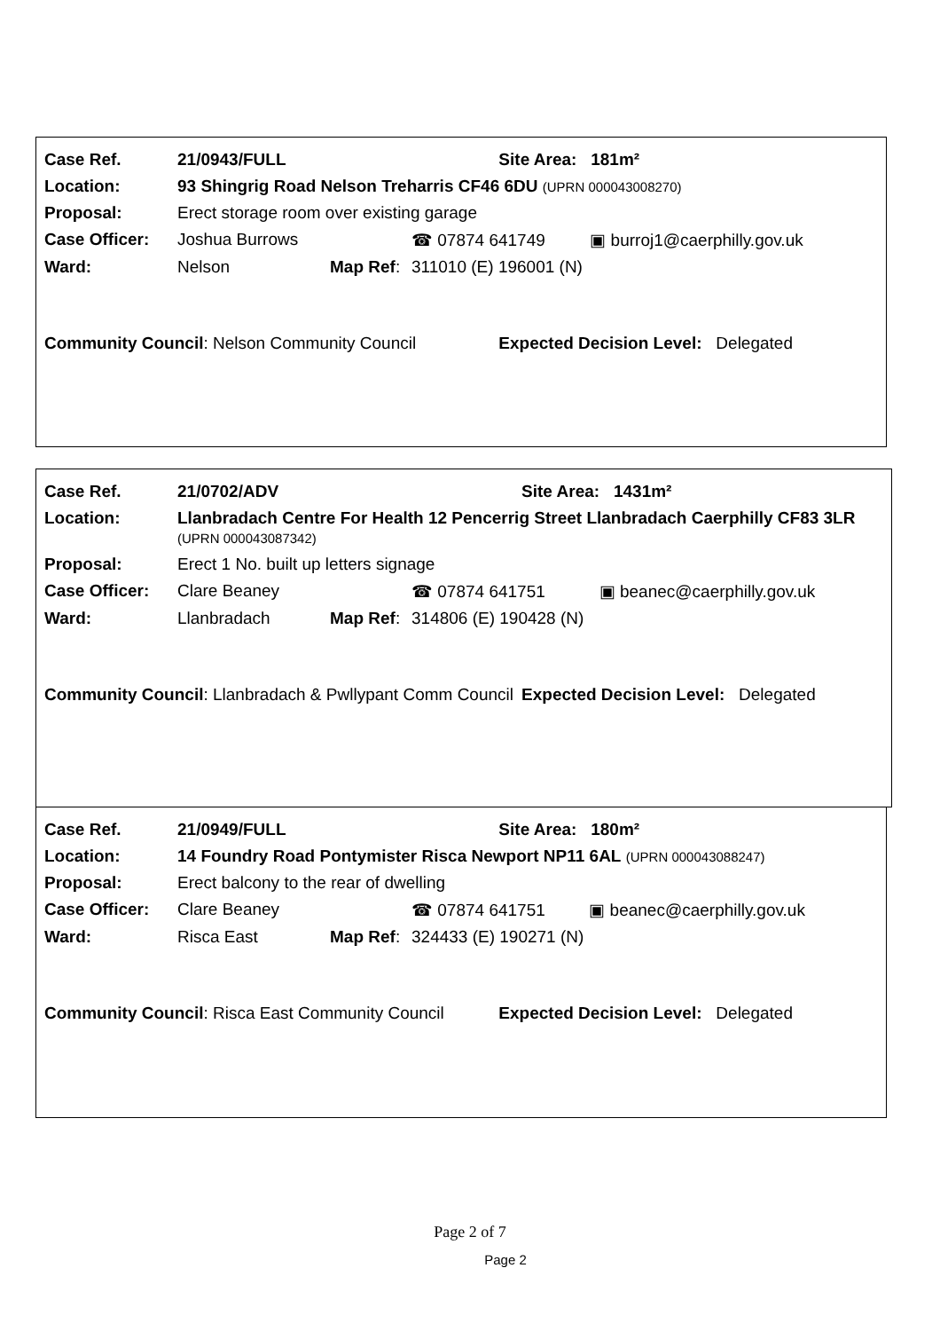| Case Ref. | 21/0943/FULL | | | Site Area: 181m² | |
| Location: | 93 Shingrig Road Nelson Treharris CF46 6DU (UPRN 000043008270) | | | | |
| Proposal: | Erect storage room over existing garage | | | | |
| Case Officer: | Joshua Burrows | | ☎ 07874 641749 | | ▣ burroj1@caerphilly.gov.uk |
| Ward: | Nelson | Map Ref : | 311010 (E) 196001 (N) | | |
| Community Council : Nelson Community Council | | | | Expected Decision Level: Delegated | |
| Case Ref. | 21/0702/ADV | | | Site Area: 1431m² | |
| Location: | Llanbradach Centre For Health 12 Pencerrig Street Llanbradach Caerphilly CF83 3LR (UPRN 000043087342) | | | | |
| Proposal: | Erect 1 No. built up letters signage | | | | |
| Case Officer: | Clare Beaney | | ☎ 07874 641751 | | ▣ beanec@caerphilly.gov.uk |
| Ward: | Llanbradach | Map Ref : | 314806 (E) 190428 (N) | | |
| Community Council : Llanbradach & Pwllypant Comm Council | | | | Expected Decision Level: Delegated | |
| Case Ref. | 21/0949/FULL | | | Site Area: 180m² | |
| Location: | 14 Foundry Road Pontymister Risca Newport NP11 6AL (UPRN 000043088247) | | | | |
| Proposal: | Erect balcony to the rear of dwelling | | | | |
| Case Officer: | Clare Beaney | | ☎ 07874 641751 | | ▣ beanec@caerphilly.gov.uk |
| Ward: | Risca East | Map Ref : | 324433 (E) 190271 (N) | | |
| Community Council : Risca East Community Council | | | | Expected Decision Level: Delegated | |
Page 2 of 7
Page 2